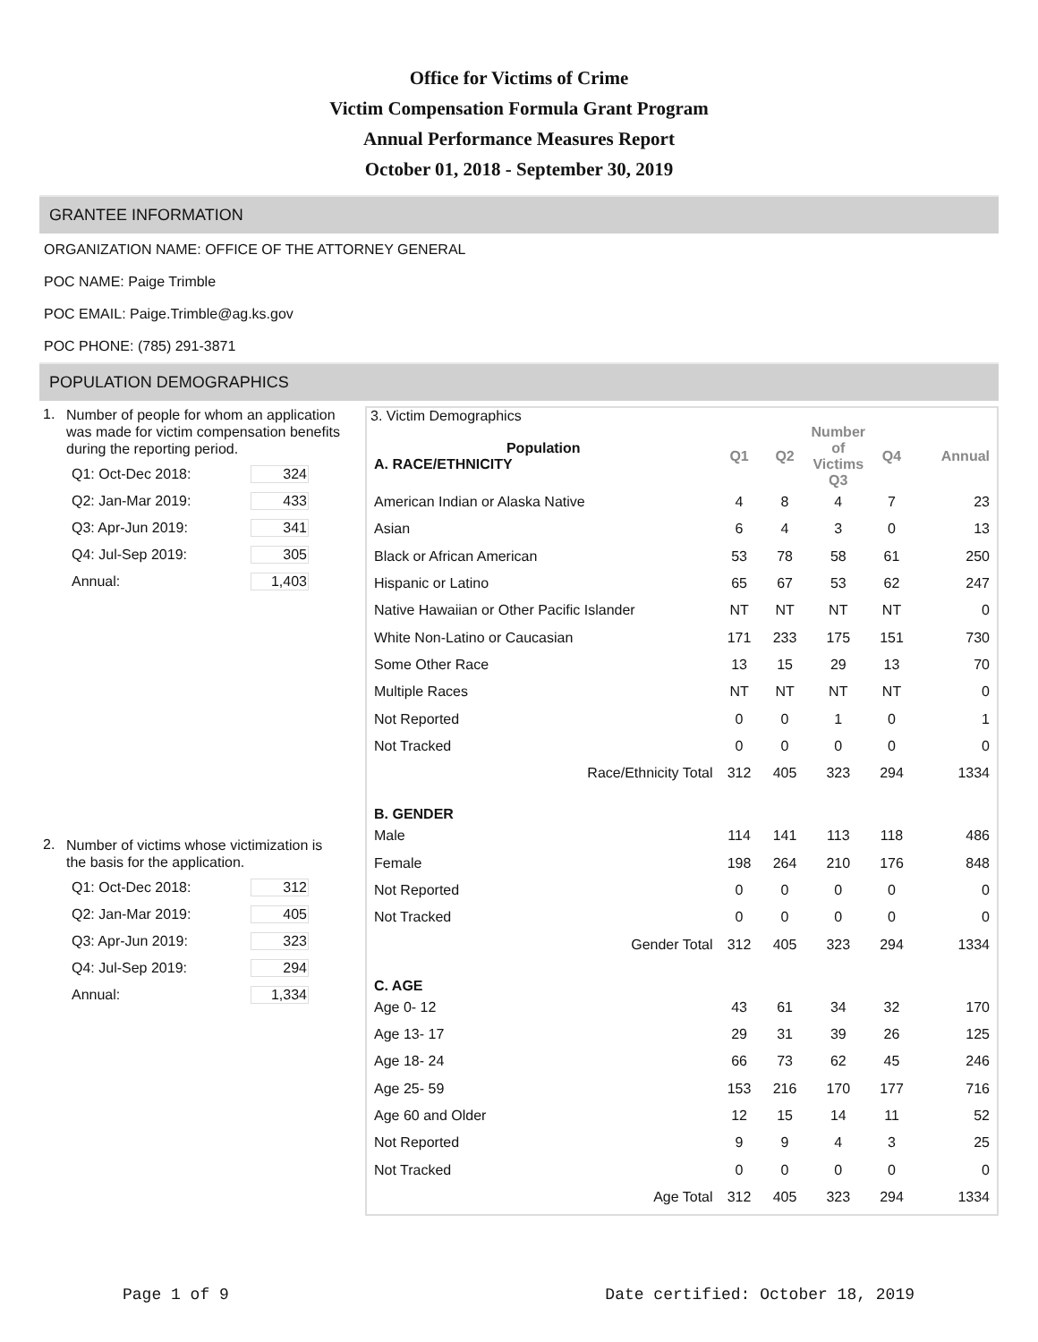Office for Victims of Crime
Victim Compensation Formula Grant Program
Annual Performance Measures Report
October 01, 2018 - September 30, 2019
GRANTEE INFORMATION
ORGANIZATION NAME: OFFICE OF THE ATTORNEY GENERAL
POC NAME: Paige Trimble
POC EMAIL: Paige.Trimble@ag.ks.gov
POC PHONE: (785) 291-3871
POPULATION DEMOGRAPHICS
1. Number of people for whom an application was made for victim compensation benefits during the reporting period.
Q1: Oct-Dec 2018: 324
Q2: Jan-Mar 2019: 433
Q3: Apr-Jun 2019: 341
Q4: Jul-Sep 2019: 305
Annual: 1,403
2. Number of victims whose victimization is the basis for the application.
Q1: Oct-Dec 2018: 312
Q2: Jan-Mar 2019: 405
Q3: Apr-Jun 2019: 323
Q4: Jul-Sep 2019: 294
Annual: 1,334
3. Victim Demographics
| Population A. RACE/ETHNICITY | Q1 | Q2 | Number of Victims Q3 | Q4 | Annual |
| American Indian or Alaska Native | 4 | 8 | 4 | 7 | 23 |
| Asian | 6 | 4 | 3 | 0 | 13 |
| Black or African American | 53 | 78 | 58 | 61 | 250 |
| Hispanic or Latino | 65 | 67 | 53 | 62 | 247 |
| Native Hawaiian or Other Pacific Islander | NT | NT | NT | NT | 0 |
| White Non-Latino or Caucasian | 171 | 233 | 175 | 151 | 730 |
| Some Other Race | 13 | 15 | 29 | 13 | 70 |
| Multiple Races | NT | NT | NT | NT | 0 |
| Not Reported | 0 | 0 | 1 | 0 | 1 |
| Not Tracked | 0 | 0 | 0 | 0 | 0 |
| Race/Ethnicity Total | 312 | 405 | 323 | 294 | 1334 |
| B. GENDER | | | | | |
| Male | 114 | 141 | 113 | 118 | 486 |
| Female | 198 | 264 | 210 | 176 | 848 |
| Not Reported | 0 | 0 | 0 | 0 | 0 |
| Not Tracked | 0 | 0 | 0 | 0 | 0 |
| Gender Total | 312 | 405 | 323 | 294 | 1334 |
| C. AGE | | | | | |
| Age 0- 12 | 43 | 61 | 34 | 32 | 170 |
| Age 13- 17 | 29 | 31 | 39 | 26 | 125 |
| Age 18- 24 | 66 | 73 | 62 | 45 | 246 |
| Age 25- 59 | 153 | 216 | 170 | 177 | 716 |
| Age 60 and Older | 12 | 15 | 14 | 11 | 52 |
| Not Reported | 9 | 9 | 4 | 3 | 25 |
| Not Tracked | 0 | 0 | 0 | 0 | 0 |
| Age Total | 312 | 405 | 323 | 294 | 1334 |
Page 1 of 9 Date certified: October 18, 2019